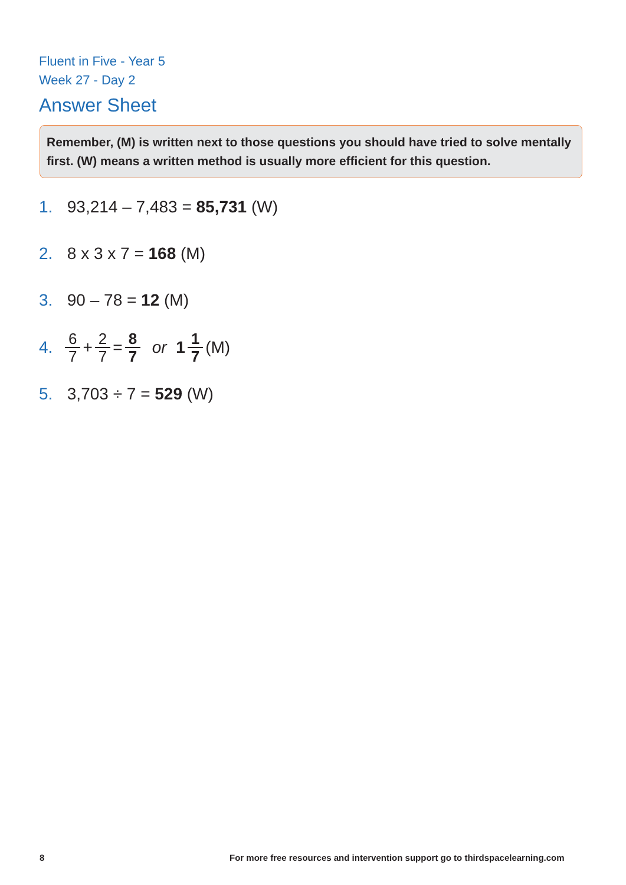Fluent in Five - Year 5
Week 27 - Day 2
Answer Sheet
Remember, (M) is written next to those questions you should have tried to solve mentally first. (W) means a written method is usually more efficient for this question.
1. 93,214 – 7,483 = 85,731 (W)
2. 8 x 3 x 7 = 168 (M)
3. 90 – 78 = 12 (M)
4. 6 7 + 2 7 = 8 7 or 1 1 7 (M)
5. 3,703 ÷ 7 = 529 (W)
8
For more free resources and intervention support go to thirdspacelearning.com